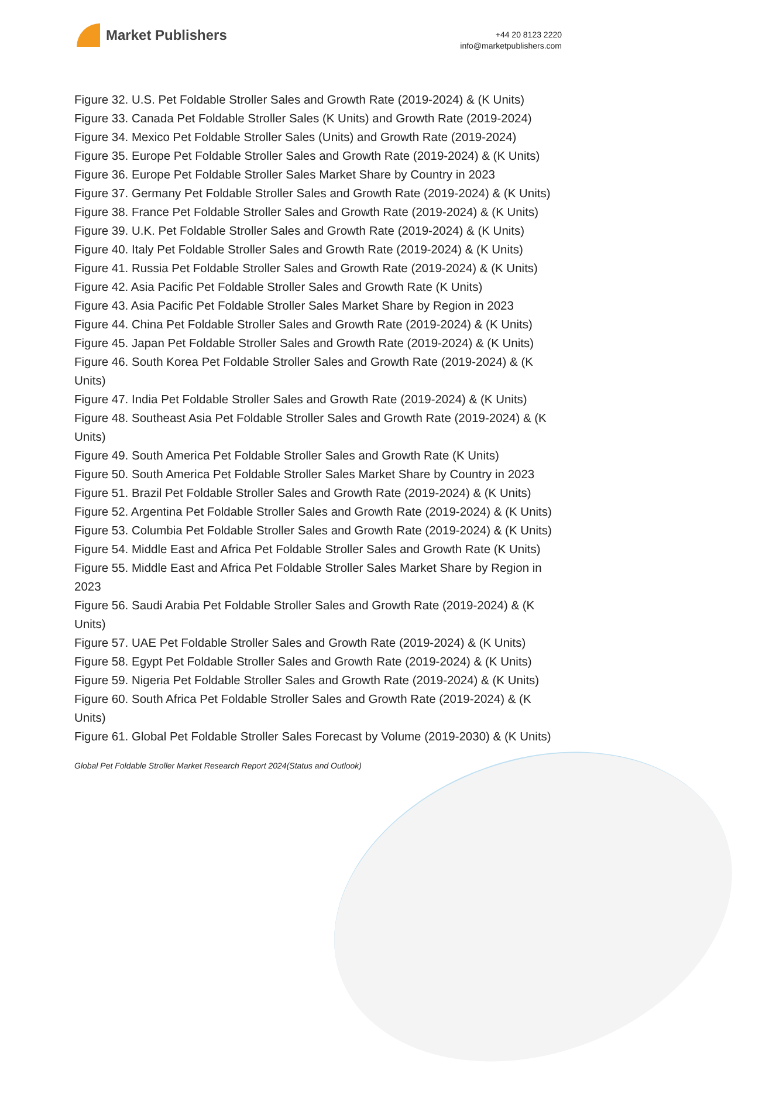Market Publishers
+44 20 8123 2220
info@marketpublishers.com
Figure 32. U.S. Pet Foldable Stroller Sales and Growth Rate (2019-2024) & (K Units)
Figure 33. Canada Pet Foldable Stroller Sales (K Units) and Growth Rate (2019-2024)
Figure 34. Mexico Pet Foldable Stroller Sales (Units) and Growth Rate (2019-2024)
Figure 35. Europe Pet Foldable Stroller Sales and Growth Rate (2019-2024) & (K Units)
Figure 36. Europe Pet Foldable Stroller Sales Market Share by Country in 2023
Figure 37. Germany Pet Foldable Stroller Sales and Growth Rate (2019-2024) & (K Units)
Figure 38. France Pet Foldable Stroller Sales and Growth Rate (2019-2024) & (K Units)
Figure 39. U.K. Pet Foldable Stroller Sales and Growth Rate (2019-2024) & (K Units)
Figure 40. Italy Pet Foldable Stroller Sales and Growth Rate (2019-2024) & (K Units)
Figure 41. Russia Pet Foldable Stroller Sales and Growth Rate (2019-2024) & (K Units)
Figure 42. Asia Pacific Pet Foldable Stroller Sales and Growth Rate (K Units)
Figure 43. Asia Pacific Pet Foldable Stroller Sales Market Share by Region in 2023
Figure 44. China Pet Foldable Stroller Sales and Growth Rate (2019-2024) & (K Units)
Figure 45. Japan Pet Foldable Stroller Sales and Growth Rate (2019-2024) & (K Units)
Figure 46. South Korea Pet Foldable Stroller Sales and Growth Rate (2019-2024) & (K Units)
Figure 47. India Pet Foldable Stroller Sales and Growth Rate (2019-2024) & (K Units)
Figure 48. Southeast Asia Pet Foldable Stroller Sales and Growth Rate (2019-2024) & (K Units)
Figure 49. South America Pet Foldable Stroller Sales and Growth Rate (K Units)
Figure 50. South America Pet Foldable Stroller Sales Market Share by Country in 2023
Figure 51. Brazil Pet Foldable Stroller Sales and Growth Rate (2019-2024) & (K Units)
Figure 52. Argentina Pet Foldable Stroller Sales and Growth Rate (2019-2024) & (K Units)
Figure 53. Columbia Pet Foldable Stroller Sales and Growth Rate (2019-2024) & (K Units)
Figure 54. Middle East and Africa Pet Foldable Stroller Sales and Growth Rate (K Units)
Figure 55. Middle East and Africa Pet Foldable Stroller Sales Market Share by Region in 2023
Figure 56. Saudi Arabia Pet Foldable Stroller Sales and Growth Rate (2019-2024) & (K Units)
Figure 57. UAE Pet Foldable Stroller Sales and Growth Rate (2019-2024) & (K Units)
Figure 58. Egypt Pet Foldable Stroller Sales and Growth Rate (2019-2024) & (K Units)
Figure 59. Nigeria Pet Foldable Stroller Sales and Growth Rate (2019-2024) & (K Units)
Figure 60. South Africa Pet Foldable Stroller Sales and Growth Rate (2019-2024) & (K Units)
Figure 61. Global Pet Foldable Stroller Sales Forecast by Volume (2019-2030) & (K Units)
Global Pet Foldable Stroller Market Research Report 2024(Status and Outlook)